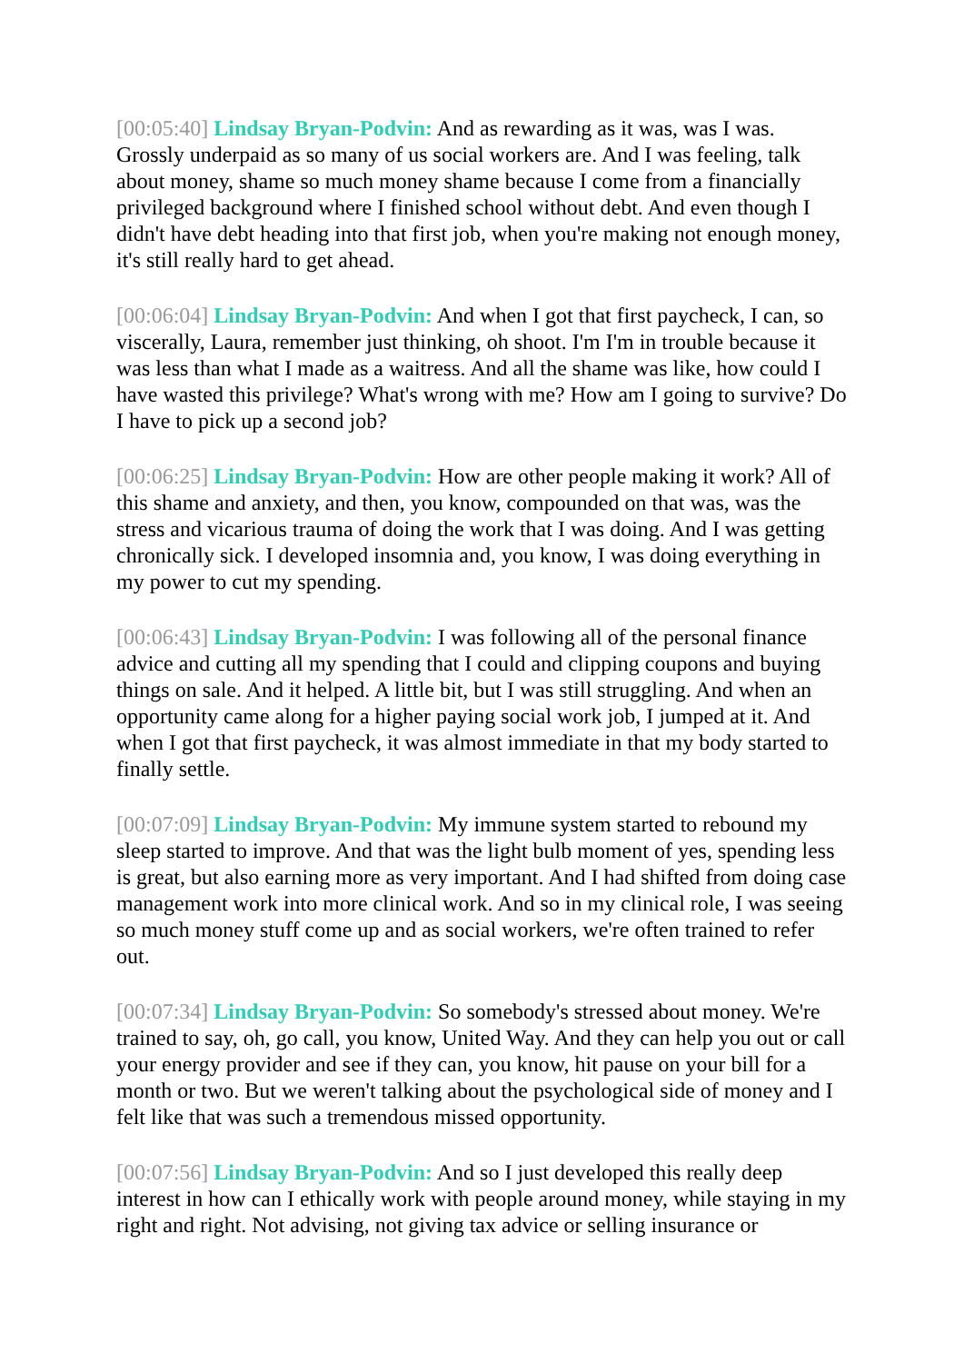[00:05:40] Lindsay Bryan-Podvin: And as rewarding as it was, was I was. Grossly underpaid as so many of us social workers are. And I was feeling, talk about money, shame so much money shame because I come from a financially privileged background where I finished school without debt. And even though I didn't have debt heading into that first job, when you're making not enough money, it's still really hard to get ahead.
[00:06:04] Lindsay Bryan-Podvin: And when I got that first paycheck, I can, so viscerally, Laura, remember just thinking, oh shoot. I'm I'm in trouble because it was less than what I made as a waitress. And all the shame was like, how could I have wasted this privilege? What's wrong with me? How am I going to survive? Do I have to pick up a second job?
[00:06:25] Lindsay Bryan-Podvin: How are other people making it work? All of this shame and anxiety, and then, you know, compounded on that was, was the stress and vicarious trauma of doing the work that I was doing. And I was getting chronically sick. I developed insomnia and, you know, I was doing everything in my power to cut my spending.
[00:06:43] Lindsay Bryan-Podvin: I was following all of the personal finance advice and cutting all my spending that I could and clipping coupons and buying things on sale. And it helped. A little bit, but I was still struggling. And when an opportunity came along for a higher paying social work job, I jumped at it. And when I got that first paycheck, it was almost immediate in that my body started to finally settle.
[00:07:09] Lindsay Bryan-Podvin: My immune system started to rebound my sleep started to improve. And that was the light bulb moment of yes, spending less is great, but also earning more as very important. And I had shifted from doing case management work into more clinical work. And so in my clinical role, I was seeing so much money stuff come up and as social workers, we're often trained to refer out.
[00:07:34] Lindsay Bryan-Podvin: So somebody's stressed about money. We're trained to say, oh, go call, you know, United Way. And they can help you out or call your energy provider and see if they can, you know, hit pause on your bill for a month or two. But we weren't talking about the psychological side of money and I felt like that was such a tremendous missed opportunity.
[00:07:56] Lindsay Bryan-Podvin: And so I just developed this really deep interest in how can I ethically work with people around money, while staying in my right and right. Not advising, not giving tax advice or selling insurance or